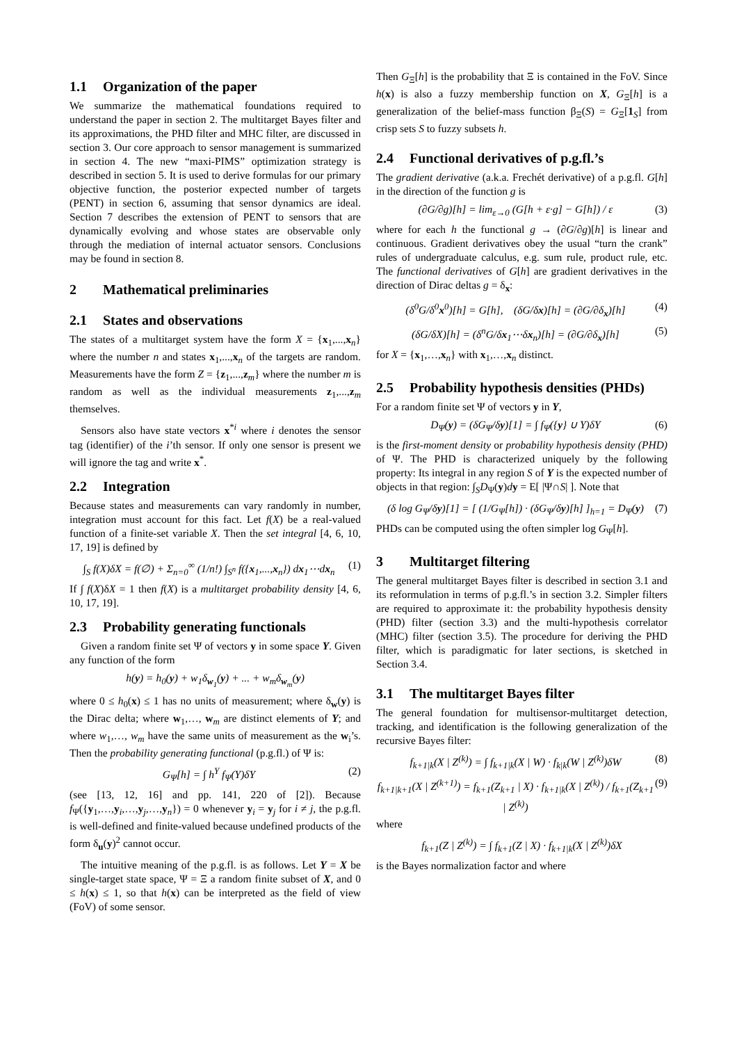1.1 Organization of the paper
We summarize the mathematical foundations required to understand the paper in section 2. The multitarget Bayes filter and its approximations, the PHD filter and MHC filter, are discussed in section 3. Our core approach to sensor management is summarized in section 4. The new “maxi-PIMS” optimization strategy is described in section 5. It is used to derive formulas for our primary objective function, the posterior expected number of targets (PENT) in section 6, assuming that sensor dynamics are ideal. Section 7 describes the extension of PENT to sensors that are dynamically evolving and whose states are observable only through the mediation of internal actuator sensors. Conclusions may be found in section 8.
2 Mathematical preliminaries
2.1 States and observations
The states of a multitarget system have the form X = {x<sub>1</sub>,...,x<sub>n</sub>} where the number n and states x<sub>1</sub>,...,x<sub>n</sub> of the targets are random. Measurements have the form Z = {z<sub>1</sub>,...,z<sub>m</sub>} where the number m is random as well as the individual measurements z<sub>1</sub>,...,z<sub>m</sub> themselves.
Sensors also have state vectors x<sup>*i</sup> where i denotes the sensor tag (identifier) of the i’th sensor. If only one sensor is present we will ignore the tag and write x<sup>*</sup>.
2.2 Integration
Because states and measurements can vary randomly in number, integration must account for this fact. Let f(X) be a real-valued function of a finite-set variable X. Then the set integral [4, 6, 10, 17, 19] is defined by
∫<sub>S</sub> f(X)δX = f(∅) + Σ<sub>n=0</sub><sup>∞</sup> (1/n!) ∫<sub>S<sup>n</sup></sub> f({x<sub>1</sub>,...,x<sub>n</sub>}) dx<sub>1</sub>⋯dx<sub>n</sub> (1)
If ∫ f(X)δX = 1 then f(X) is a multitarget probability density [4, 6, 10, 17, 19].
2.3 Probability generating functionals
Given a random finite set Ψ of vectors y in some space Y. Given any function of the form
h(y) = h<sub>0</sub>(y) + w<sub>1</sub>δ<sub>w<sub>1</sub></sub>(y) + ... + w<sub>m</sub>δ<sub>w<sub>m</sub></sub>(y)
where 0 ≤ h<sub>0</sub>(x) ≤ 1 has no units of measurement; where δ<sub>w</sub>(y) is the Dirac delta; where w<sub>1</sub>,…, w<sub>m</sub> are distinct elements of Y; and where w<sub>1</sub>,…, w<sub>m</sub> have the same units of measurement as the w<sub>i</sub>’s. Then the probability generating functional (p.g.fl.) of Ψ is:
G<sub>Ψ</sub>[h] = ∫ h<sup>Y</sup> f<sub>Ψ</sub>(Y)δY (2)
(see [13, 12, 16] and pp. 141, 220 of [2]). Because f<sub>Ψ</sub>({y<sub>1</sub>,…,y<sub>i</sub>,…,y<sub>j</sub>,…,y<sub>n</sub>}) = 0 whenever y<sub>i</sub> = y<sub>j</sub> for i ≠ j, the p.g.fl. is well-defined and finite-valued because undefined products of the form δ<sub>u</sub>(y)<sup>2</sup> cannot occur.
The intuitive meaning of the p.g.fl. is as follows. Let Y = X be single-target state space, Ψ = Ξ a random finite subset of X, and 0 ≤ h(x) ≤ 1, so that h(x) can be interpreted as the field of view (FoV) of some sensor.
Then G<sub>Ξ</sub>[h] is the probability that Ξ is contained in the FoV. Since h(x) is also a fuzzy membership function on X, G<sub>Ξ</sub>[h] is a generalization of the belief-mass function β<sub>Ξ</sub>(S) = G<sub>Ξ</sub>[1<sub>S</sub>] from crisp sets S to fuzzy subsets h.
2.4 Functional derivatives of p.g.fl.’s
The gradient derivative (a.k.a. Frechét derivative) of a p.g.fl. G[h] in the direction of the function g is
(∂G/∂g)[h] = lim<sub>ε→0</sub> (G[h + ε·g] − G[h]) / ε (3)
where for each h the functional g → (∂G/∂g)[h] is linear and continuous. Gradient derivatives obey the usual “turn the crank” rules of undergraduate calculus, e.g. sum rule, product rule, etc. The functional derivatives of G[h] are gradient derivatives in the direction of Dirac deltas g = δ<sub>x</sub>:
(δ<sup>0</sup>G/δ<sup>0</sup>x<sup>0</sup>)[h] = G[h], (δG/δx)[h] = (∂G/∂δ<sub>x</sub>)[h] (4)
(δG/δX)[h] = (δ<sup>n</sup>G/δx<sub>1</sub>⋯δx<sub>n</sub>)[h] = (∂G/∂δ<sub>x</sub>)[h] (5)
for X = {x<sub>1</sub>,…,x<sub>n</sub>} with x<sub>1</sub>,…,x<sub>n</sub> distinct.
2.5 Probability hypothesis densities (PHDs)
For a random finite set Ψ of vectors y in Y,
D<sub>Ψ</sub>(y) = (δG<sub>Ψ</sub>/δy)[1] = ∫ f<sub>Ψ</sub>({y} ∪ Y)δY (6)
is the first-moment density or probability hypothesis density (PHD) of Ψ. The PHD is characterized uniquely by the following property: Its integral in any region S of Y is the expected number of objects in that region: ∫<sub>S</sub>D<sub>Ψ</sub>(y)dy = E[ |Ψ∩S| ]. Note that
(δ log G<sub>Ψ</sub>/δy)[1] = [ (1/G<sub>Ψ</sub>[h]) · (δG<sub>Ψ</sub>/δy)[h] ]<sub>h=1</sub> = D<sub>Ψ</sub>(y) (7)
PHDs can be computed using the often simpler log G<sub>Ψ</sub>[h].
3 Multitarget filtering
The general multitarget Bayes filter is described in section 3.1 and its reformulation in terms of p.g.fl.’s in section 3.2. Simpler filters are required to approximate it: the probability hypothesis density (PHD) filter (section 3.3) and the multi-hypothesis correlator (MHC) filter (section 3.5). The procedure for deriving the PHD filter, which is paradigmatic for later sections, is sketched in Section 3.4.
3.1 The multitarget Bayes filter
The general foundation for multisensor-multitarget detection, tracking, and identification is the following generalization of the recursive Bayes filter:
f<sub>k+1|k</sub>(X | Z<sup>(k)</sup>) = ∫ f<sub>k+1|k</sub>(X | W) · f<sub>k|k</sub>(W | Z<sup>(k)</sup>)δW (8)
f<sub>k+1|k+1</sub>(X | Z<sup>(k+1)</sup>) = f<sub>k+1</sub>(Z<sub>k+1</sub> | X) · f<sub>k+1|k</sub>(X | Z<sup>(k)</sup>) / f<sub>k+1</sub>(Z<sub>k+1</sub> | Z<sup>(k)</sup>) (9)
where
f<sub>k+1</sub>(Z | Z<sup>(k)</sup>) = ∫ f<sub>k+1</sub>(Z | X) · f<sub>k+1|k</sub>(X | Z<sup>(k)</sup>)δX
is the Bayes normalization factor and where